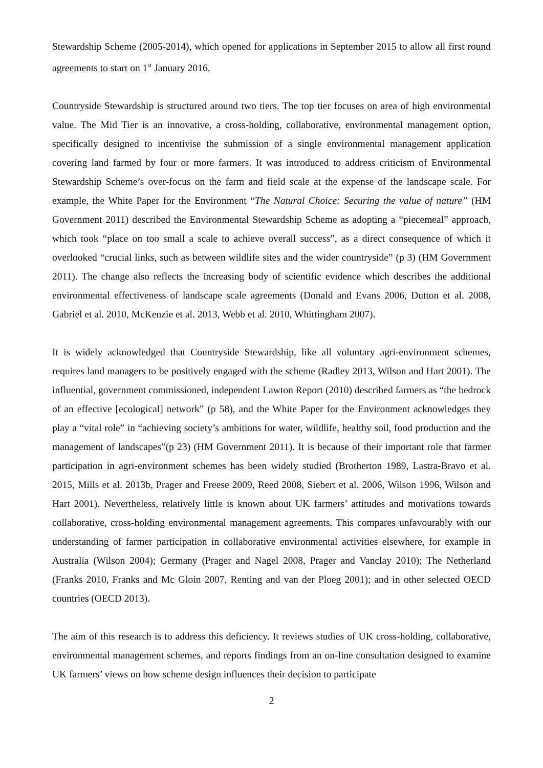Stewardship Scheme (2005-2014), which opened for applications in September 2015 to allow all first round agreements to start on 1<sup>st</sup> January 2016.
Countryside Stewardship is structured around two tiers. The top tier focuses on area of high environmental value. The Mid Tier is an innovative, a cross-holding, collaborative, environmental management option, specifically designed to incentivise the submission of a single environmental management application covering land farmed by four or more farmers. It was introduced to address criticism of Environmental Stewardship Scheme’s over-focus on the farm and field scale at the expense of the landscape scale. For example, the White Paper for the Environment “The Natural Choice: Securing the value of nature” (HM Government 2011) described the Environmental Stewardship Scheme as adopting a “piecemeal” approach, which took “place on too small a scale to achieve overall success”, as a direct consequence of which it overlooked “crucial links, such as between wildlife sites and the wider countryside” (p 3) (HM Government 2011). The change also reflects the increasing body of scientific evidence which describes the additional environmental effectiveness of landscape scale agreements (Donald and Evans 2006, Dutton et al. 2008, Gabriel et al. 2010, McKenzie et al. 2013, Webb et al. 2010, Whittingham 2007).
It is widely acknowledged that Countryside Stewardship, like all voluntary agri-environment schemes, requires land managers to be positively engaged with the scheme (Radley 2013, Wilson and Hart 2001). The influential, government commissioned, independent Lawton Report (2010) described farmers as “the bedrock of an effective [ecological] network” (p 58), and the White Paper for the Environment acknowledges they play a “vital role” in “achieving society’s ambitions for water, wildlife, healthy soil, food production and the management of landscapes”(p 23) (HM Government 2011). It is because of their important role that farmer participation in agri-environment schemes has been widely studied (Brotherton 1989, Lastra-Bravo et al. 2015, Mills et al. 2013b, Prager and Freese 2009, Reed 2008, Siebert et al. 2006, Wilson 1996, Wilson and Hart 2001). Nevertheless, relatively little is known about UK farmers’ attitudes and motivations towards collaborative, cross-holding environmental management agreements. This compares unfavourably with our understanding of farmer participation in collaborative environmental activities elsewhere, for example in Australia (Wilson 2004); Germany (Prager and Nagel 2008, Prager and Vanclay 2010); The Netherland (Franks 2010, Franks and Mc Gloin 2007, Renting and van der Ploeg 2001); and in other selected OECD countries (OECD 2013).
The aim of this research is to address this deficiency. It reviews studies of UK cross-holding, collaborative, environmental management schemes, and reports findings from an on-line consultation designed to examine UK farmers’ views on how scheme design influences their decision to participate
2